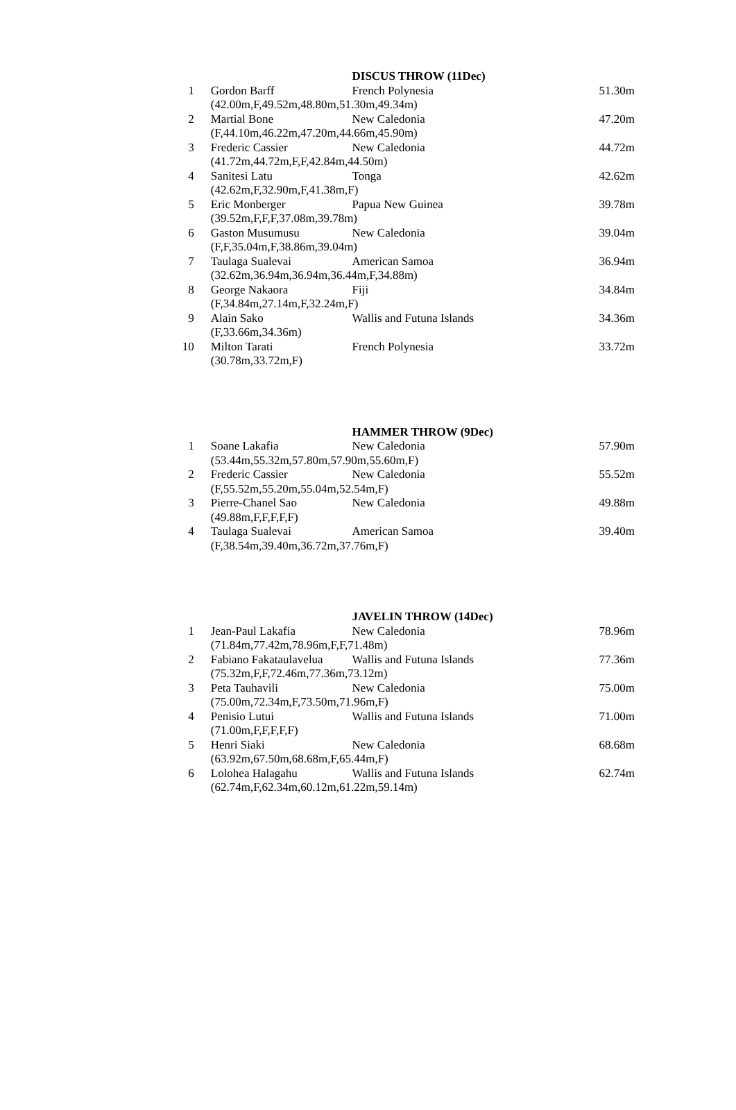| | | DISCUS THROW (11Dec) | |
| --- | --- | --- | --- |
| 1 | Gordon Barff (42.00m,F,49.52m,48.80m,51.30m,49.34m) | French Polynesia | 51.30m |
| 2 | Martial Bone (F,44.10m,46.22m,47.20m,44.66m,45.90m) | New Caledonia | 47.20m |
| 3 | Frederic Cassier (41.72m,44.72m,F,F,42.84m,44.50m) | New Caledonia | 44.72m |
| 4 | Sanitesi Latu (42.62m,F,32.90m,F,41.38m,F) | Tonga | 42.62m |
| 5 | Eric Monberger (39.52m,F,F,F,37.08m,39.78m) | Papua New Guinea | 39.78m |
| 6 | Gaston Musumusu (F,F,35.04m,F,38.86m,39.04m) | New Caledonia | 39.04m |
| 7 | Taulaga Sualevai (32.62m,36.94m,36.94m,36.44m,F,34.88m) | American Samoa | 36.94m |
| 8 | George Nakaora (F,34.84m,27.14m,F,32.24m,F) | Fiji | 34.84m |
| 9 | Alain Sako (F,33.66m,34.36m) | Wallis and Futuna Islands | 34.36m |
| 10 | Milton Tarati (30.78m,33.72m,F) | French Polynesia | 33.72m |
| | | HAMMER THROW (9Dec) | |
| --- | --- | --- | --- |
| 1 | Soane Lakafia (53.44m,55.32m,57.80m,57.90m,55.60m,F) | New Caledonia | 57.90m |
| 2 | Frederic Cassier (F,55.52m,55.20m,55.04m,52.54m,F) | New Caledonia | 55.52m |
| 3 | Pierre-Chanel Sao (49.88m,F,F,F,F,F) | New Caledonia | 49.88m |
| 4 | Taulaga Sualevai (F,38.54m,39.40m,36.72m,37.76m,F) | American Samoa | 39.40m |
| | | JAVELIN THROW (14Dec) | |
| --- | --- | --- | --- |
| 1 | Jean-Paul Lakafia (71.84m,77.42m,78.96m,F,F,71.48m) | New Caledonia | 78.96m |
| 2 | Fabiano Fakataulavelua (75.32m,F,F,72.46m,77.36m,73.12m) | Wallis and Futuna Islands | 77.36m |
| 3 | Peta Tauhavili (75.00m,72.34m,F,73.50m,71.96m,F) | New Caledonia | 75.00m |
| 4 | Penisio Lutui (71.00m,F,F,F,F,F) | Wallis and Futuna Islands | 71.00m |
| 5 | Henri Siaki (63.92m,67.50m,68.68m,F,65.44m,F) | New Caledonia | 68.68m |
| 6 | Lolohea Halagahu (62.74m,F,62.34m,60.12m,61.22m,59.14m) | Wallis and Futuna Islands | 62.74m |